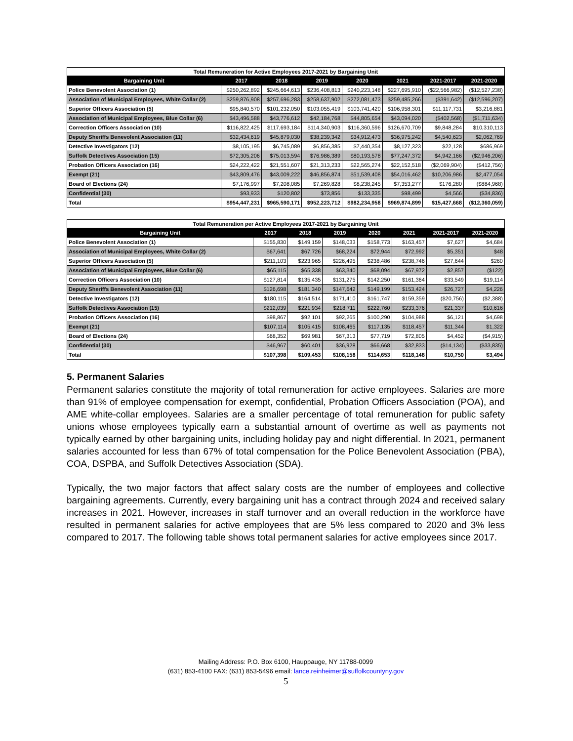Total Remuneration for Active Employees 2017-2021 by Bargaining Unit
| Bargaining Unit | 2017 | 2018 | 2019 | 2020 | 2021 | 2021-2017 | 2021-2020 |
| --- | --- | --- | --- | --- | --- | --- | --- |
| Police Benevolent Association (1) | $250,262,892 | $245,664,613 | $236,408,813 | $240,223,148 | $227,695,910 | ($22,566,982) | ($12,527,238) |
| Association of Municipal Employees, White Collar (2) | $259,876,908 | $257,696,283 | $258,637,902 | $272,081,473 | $259,485,266 | ($391,642) | ($12,596,207) |
| Superior Officers Association (5) | $95,840,570 | $101,232,050 | $103,055,419 | $103,741,420 | $106,958,301 | $11,117,731 | $3,216,881 |
| Association of Municipal Employees, Blue Collar (6) | $43,496,588 | $43,776,612 | $42,184,768 | $44,805,654 | $43,094,020 | ($402,568) | ($1,711,634) |
| Correction Officers Association (10) | $116,822,425 | $117,693,184 | $114,340,903 | $116,360,596 | $126,670,709 | $9,848,284 | $10,310,113 |
| Deputy Sheriffs Benevolent Association (11) | $32,434,619 | $45,879,030 | $38,239,342 | $34,912,473 | $36,975,242 | $4,540,623 | $2,062,769 |
| Detective Investigators (12) | $8,105,195 | $6,745,089 | $6,856,385 | $7,440,354 | $8,127,323 | $22,128 | $686,969 |
| Suffolk Detectives Association (15) | $72,305,206 | $75,013,594 | $76,986,389 | $80,193,578 | $77,247,372 | $4,942,166 | ($2,946,206) |
| Probation Officers Association (16) | $24,222,422 | $21,551,607 | $21,313,233 | $22,565,274 | $22,152,518 | ($2,069,904) | ($412,756) |
| Exempt (21) | $43,809,476 | $43,009,222 | $46,856,874 | $51,539,408 | $54,016,462 | $10,206,986 | $2,477,054 |
| Board of Elections (24) | $7,176,997 | $7,208,085 | $7,269,828 | $8,238,245 | $7,353,277 | $176,280 | ($884,968) |
| Confidential (30) | $93,933 | $120,802 | $73,856 | $133,335 | $98,499 | $4,566 | ($34,836) |
| Total | $954,447,231 | $965,590,171 | $952,223,712 | $982,234,958 | $969,874,899 | $15,427,668 | ($12,360,059) |
Total Remuneration per Active Employees 2017-2021 by Bargaining Unit
| Bargaining Unit | 2017 | 2018 | 2019 | 2020 | 2021 | 2021-2017 | 2021-2020 |
| --- | --- | --- | --- | --- | --- | --- | --- |
| Police Benevolent Association (1) | $155,830 | $149,159 | $148,033 | $158,773 | $163,457 | $7,627 | $4,684 |
| Association of Municipal Employees, White Collar (2) | $67,641 | $67,726 | $68,224 | $72,944 | $72,992 | $5,351 | $48 |
| Superior Officers Association (5) | $211,103 | $223,965 | $226,495 | $238,486 | $238,746 | $27,644 | $260 |
| Association of Municipal Employees, Blue Collar (6) | $65,115 | $65,338 | $63,340 | $68,094 | $67,972 | $2,857 | ($122) |
| Correction Officers Association (10) | $127,814 | $135,435 | $131,275 | $142,250 | $161,364 | $33,549 | $19,114 |
| Deputy Sheriffs Benevolent Association (11) | $126,698 | $181,340 | $147,642 | $149,199 | $153,424 | $26,727 | $4,226 |
| Detective Investigators (12) | $180,115 | $164,514 | $171,410 | $161,747 | $159,359 | ($20,756) | ($2,388) |
| Suffolk Detectives Association (15) | $212,039 | $221,934 | $218,711 | $222,760 | $233,376 | $21,337 | $10,616 |
| Probation Officers Association (16) | $98,867 | $92,101 | $92,265 | $100,290 | $104,988 | $6,121 | $4,698 |
| Exempt (21) | $107,114 | $105,415 | $108,465 | $117,135 | $118,457 | $11,344 | $1,322 |
| Board of Elections (24) | $68,352 | $69,981 | $67,313 | $77,719 | $72,805 | $4,452 | ($4,915) |
| Confidential (30) | $46,967 | $60,401 | $36,928 | $66,668 | $32,833 | ($14,134) | ($33,835) |
| Total | $107,398 | $109,453 | $108,158 | $114,653 | $118,148 | $10,750 | $3,494 |
5. Permanent Salaries
Permanent salaries constitute the majority of total remuneration for active employees. Salaries are more than 91% of employee compensation for exempt, confidential, Probation Officers Association (POA), and AME white-collar employees. Salaries are a smaller percentage of total remuneration for public safety unions whose employees typically earn a substantial amount of overtime as well as payments not typically earned by other bargaining units, including holiday pay and night differential. In 2021, permanent salaries accounted for less than 67% of total compensation for the Police Benevolent Association (PBA), COA, DSPBA, and Suffolk Detectives Association (SDA).
Typically, the two major factors that affect salary costs are the number of employees and collective bargaining agreements. Currently, every bargaining unit has a contract through 2024 and received salary increases in 2021. However, increases in staff turnover and an overall reduction in the workforce have resulted in permanent salaries for active employees that are 5% less compared to 2020 and 3% less compared to 2017. The following table shows total permanent salaries for active employees since 2017.
Mailing Address: P.O. Box 6100, Hauppauge, NY 11788-0099
(631) 853-4100 FAX: (631) 853-5496 email: lance.reinheimer@suffolkcountyny.gov
5